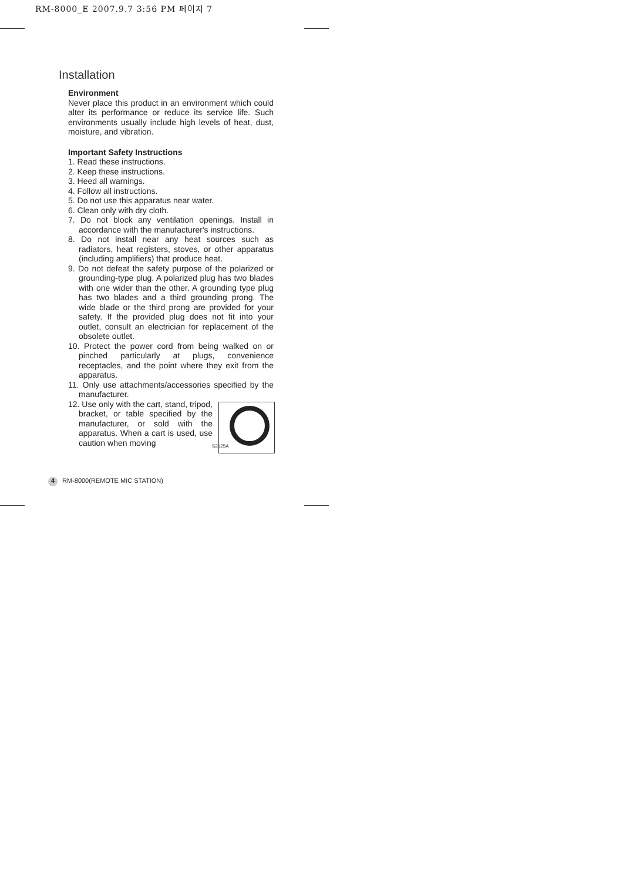RM-8000_E 2007.9.7 3:56 PM 페이지 7
Installation
Environment
Never place this product in an environment which could alter its performance or reduce its service life. Such environments usually include high levels of heat, dust, moisture, and vibration.
Important Safety Instructions
1. Read these instructions.
2. Keep these instructions.
3. Heed all warnings.
4. Follow all instructions.
5. Do not use this apparatus near water.
6. Clean only with dry cloth.
7. Do not block any ventilation openings. Install in accordance with the manufacturer's instructions.
8. Do not install near any heat sources such as radiators, heat registers, stoves, or other apparatus (including amplifiers) that produce heat.
9. Do not defeat the safety purpose of the polarized or grounding-type plug. A polarized plug has two blades with one wider than the other. A grounding type plug has two blades and a third grounding prong. The wide blade or the third prong are provided for your safety. If the provided plug does not fit into your outlet, consult an electrician for replacement of the obsolete outlet.
10. Protect the power cord from being walked on or pinched particularly at plugs, convenience receptacles, and the point where they exit from the apparatus.
11. Only use attachments/accessories specified by the manufacturer.
S3125A
12. Use only with the cart, stand, tripod, bracket, or table specified by the manufacturer, or sold with the apparatus. When a cart is used, use caution when moving
4 RM-8000(REMOTE MIC STATION)